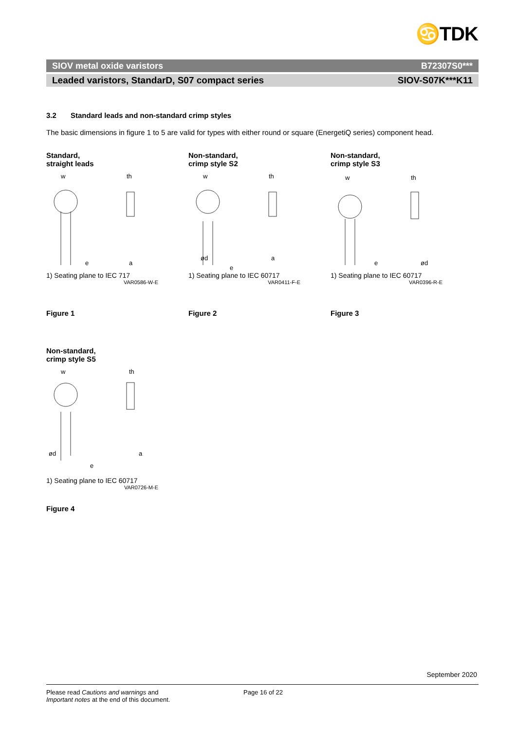♋TDK
SIOV metal oxide varistors B72307S0***
Leaded varistors, StandarD, S07 compact series SIOV-S07K***K11
3.2 Standard leads and non-standard crimp styles
The basic dimensions in figure 1 to 5 are valid for types with either round or square (EnergetiQ series) component head.
Standard,
straight leads
w
th
e
a
1) Seating plane to IEC 717
VAR0586-W-E
Figure 1
Non-standard,
crimp style S2
w
th
ød
e
a
1) Seating plane to IEC 60717
VAR0411-F-E
Figure 2
Non-standard,
crimp style S3
w
th
e
ød
1) Seating plane to IEC 60717
VAR0396-R-E
Figure 3
Non-standard,
crimp style S5
w
th
ød
e
a
1) Seating plane to IEC 60717
VAR0726-M-E
Figure 4
September 2020
Please read Cautions and warnings and
Important notes at the end of this document.
Page 16 of 22